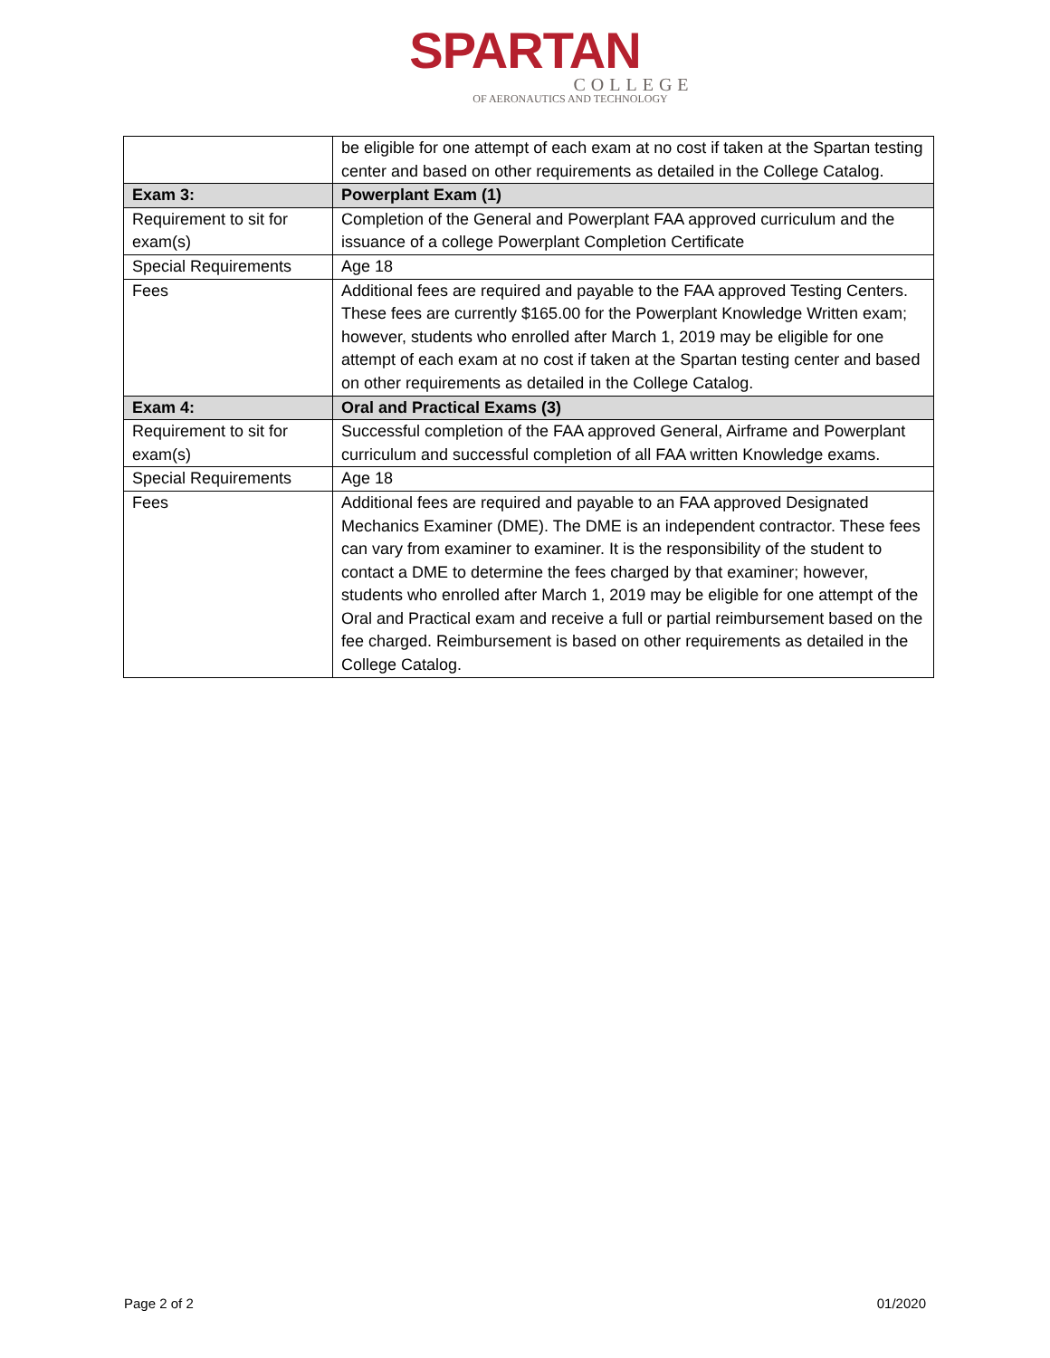SPARTAN
COLLEGE
OF AERONAUTICS AND TECHNOLOGY
| | be eligible for one attempt of each exam at no cost if taken at the Spartan testing center and based on other requirements as detailed in the College Catalog. |
| Exam 3: | Powerplant Exam (1) |
| Requirement to sit for exam(s) | Completion of the General and Powerplant FAA approved curriculum and the issuance of a college Powerplant Completion Certificate |
| Special Requirements | Age 18 |
| Fees | Additional fees are required and payable to the FAA approved Testing Centers. These fees are currently $165.00 for the Powerplant Knowledge Written exam; however, students who enrolled after March 1, 2019 may be eligible for one attempt of each exam at no cost if taken at the Spartan testing center and based on other requirements as detailed in the College Catalog. |
| Exam 4: | Oral and Practical Exams (3) |
| Requirement to sit for exam(s) | Successful completion of the FAA approved General, Airframe and Powerplant curriculum and successful completion of all FAA written Knowledge exams. |
| Special Requirements | Age 18 |
| Fees | Additional fees are required and payable to an FAA approved Designated Mechanics Examiner (DME). The DME is an independent contractor. These fees can vary from examiner to examiner. It is the responsibility of the student to contact a DME to determine the fees charged by that examiner; however, students who enrolled after March 1, 2019 may be eligible for one attempt of the Oral and Practical exam and receive a full or partial reimbursement based on the fee charged. Reimbursement is based on other requirements as detailed in the College Catalog. |
Page 2 of 2 01/2020